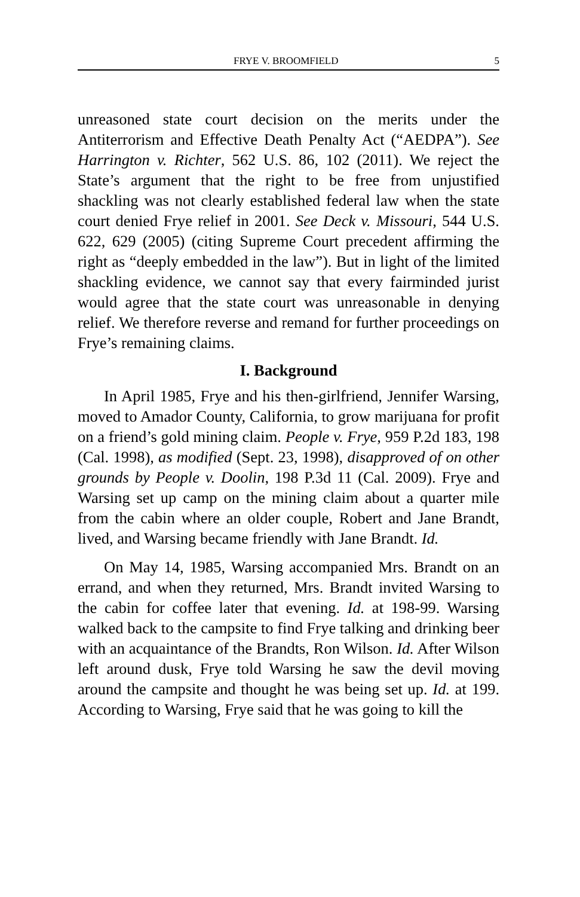FRYE V. BROOMFIELD 5
unreasoned state court decision on the merits under the Antiterrorism and Effective Death Penalty Act (“AEDPA”). See Harrington v. Richter, 562 U.S. 86, 102 (2011). We reject the State’s argument that the right to be free from unjustified shackling was not clearly established federal law when the state court denied Frye relief in 2001. See Deck v. Missouri, 544 U.S. 622, 629 (2005) (citing Supreme Court precedent affirming the right as “deeply embedded in the law”). But in light of the limited shackling evidence, we cannot say that every fairminded jurist would agree that the state court was unreasonable in denying relief. We therefore reverse and remand for further proceedings on Frye’s remaining claims.
I. Background
In April 1985, Frye and his then-girlfriend, Jennifer Warsing, moved to Amador County, California, to grow marijuana for profit on a friend’s gold mining claim. People v. Frye, 959 P.2d 183, 198 (Cal. 1998), as modified (Sept. 23, 1998), disapproved of on other grounds by People v. Doolin, 198 P.3d 11 (Cal. 2009). Frye and Warsing set up camp on the mining claim about a quarter mile from the cabin where an older couple, Robert and Jane Brandt, lived, and Warsing became friendly with Jane Brandt. Id.
On May 14, 1985, Warsing accompanied Mrs. Brandt on an errand, and when they returned, Mrs. Brandt invited Warsing to the cabin for coffee later that evening. Id. at 198-99. Warsing walked back to the campsite to find Frye talking and drinking beer with an acquaintance of the Brandts, Ron Wilson. Id. After Wilson left around dusk, Frye told Warsing he saw the devil moving around the campsite and thought he was being set up. Id. at 199. According to Warsing, Frye said that he was going to kill the